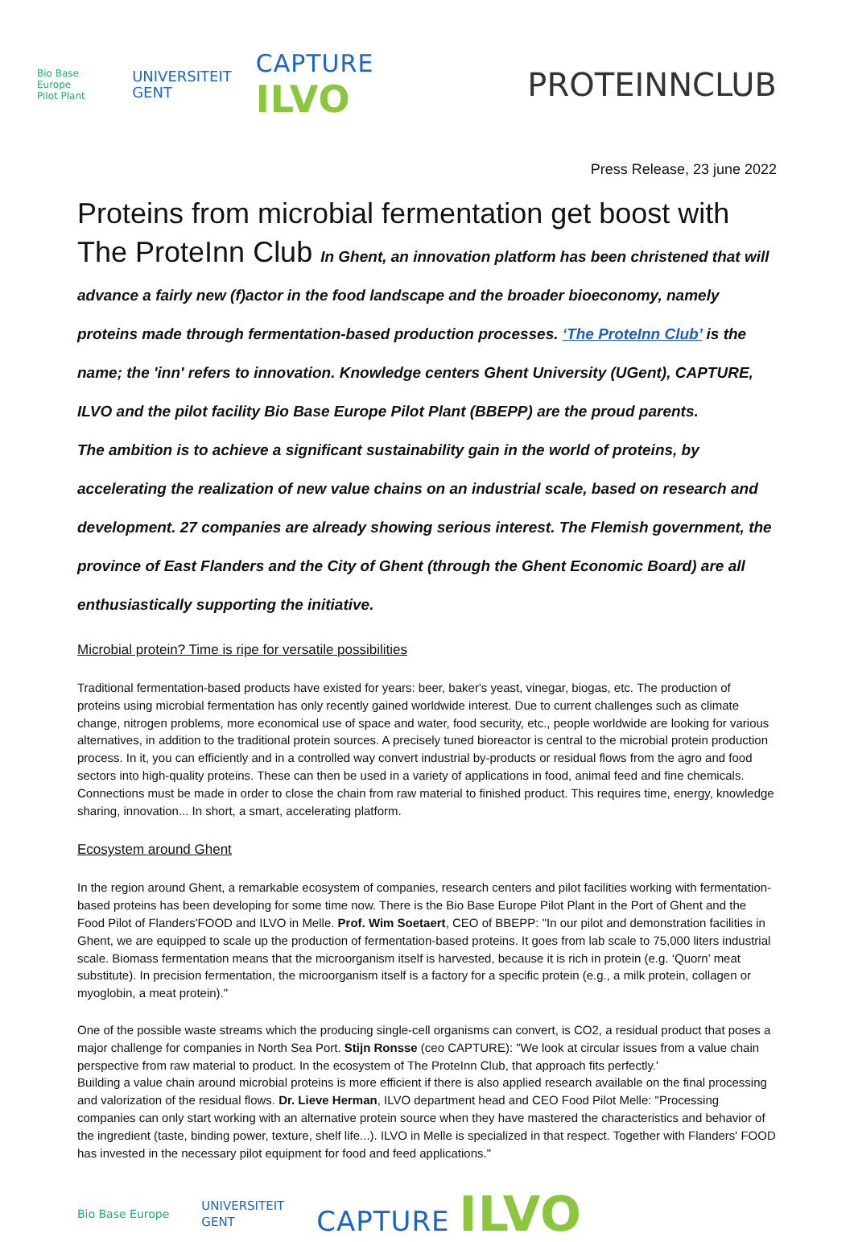Bio Base Europe
Pilot Plant
UNIVERSITEIT
GENT
CAPTURE ILVO
PROTEINNCLUB
Press Release, 23 june 2022
Proteins from microbial fermentation get boost with The ProteInn Club In Ghent, an innovation platform has been christened that will advance a fairly new (f)actor in the food landscape and the broader bioeconomy, namely proteins made through fermentation-based production processes. ‘The ProteInn Club’ is the name; the 'inn' refers to innovation. Knowledge centers Ghent University (UGent), CAPTURE, ILVO and the pilot facility Bio Base Europe Pilot Plant (BBEPP) are the proud parents.
The ambition is to achieve a significant sustainability gain in the world of proteins, by accelerating the realization of new value chains on an industrial scale, based on research and development. 27 companies are already showing serious interest. The Flemish government, the province of East Flanders and the City of Ghent (through the Ghent Economic Board) are all enthusiastically supporting the initiative.
Microbial protein? Time is ripe for versatile possibilities
Traditional fermentation-based products have existed for years: beer, baker's yeast, vinegar, biogas, etc. The production of proteins using microbial fermentation has only recently gained worldwide interest. Due to current challenges such as climate change, nitrogen problems, more economical use of space and water, food security, etc., people worldwide are looking for various alternatives, in addition to the traditional protein sources. A precisely tuned bioreactor is central to the microbial protein production process. In it, you can efficiently and in a controlled way convert industrial by-products or residual flows from the agro and food sectors into high-quality proteins. These can then be used in a variety of applications in food, animal feed and fine chemicals. Connections must be made in order to close the chain from raw material to finished product. This requires time, energy, knowledge sharing, innovation... In short, a smart, accelerating platform.
Ecosystem around Ghent
In the region around Ghent, a remarkable ecosystem of companies, research centers and pilot facilities working with fermentation-based proteins has been developing for some time now. There is the Bio Base Europe Pilot Plant in the Port of Ghent and the Food Pilot of Flanders'FOOD and ILVO in Melle. Prof. Wim Soetaert, CEO of BBEPP: "In our pilot and demonstration facilities in Ghent, we are equipped to scale up the production of fermentation-based proteins. It goes from lab scale to 75,000 liters industrial scale. Biomass fermentation means that the microorganism itself is harvested, because it is rich in protein (e.g. ‘Quorn’ meat substitute). In precision fermentation, the microorganism itself is a factory for a specific protein (e.g., a milk protein, collagen or myoglobin, a meat protein)."
One of the possible waste streams which the producing single-cell organisms can convert, is CO2, a residual product that poses a major challenge for companies in North Sea Port. Stijn Ronsse (ceo CAPTURE): "We look at circular issues from a value chain perspective from raw material to product. In the ecosystem of The ProteInn Club, that approach fits perfectly.'
Building a value chain around microbial proteins is more efficient if there is also applied research available on the final processing and valorization of the residual flows. Dr. Lieve Herman, ILVO department head and CEO Food Pilot Melle: "Processing companies can only start working with an alternative protein source when they have mastered the characteristics and behavior of the ingredient (taste, binding power, texture, shelf life...). ILVO in Melle is specialized in that respect. Together with Flanders' FOOD has invested in the necessary pilot equipment for food and feed applications."
Bio Base Europe
UNIVERSITEIT
GENT
CAPTURE ILVO